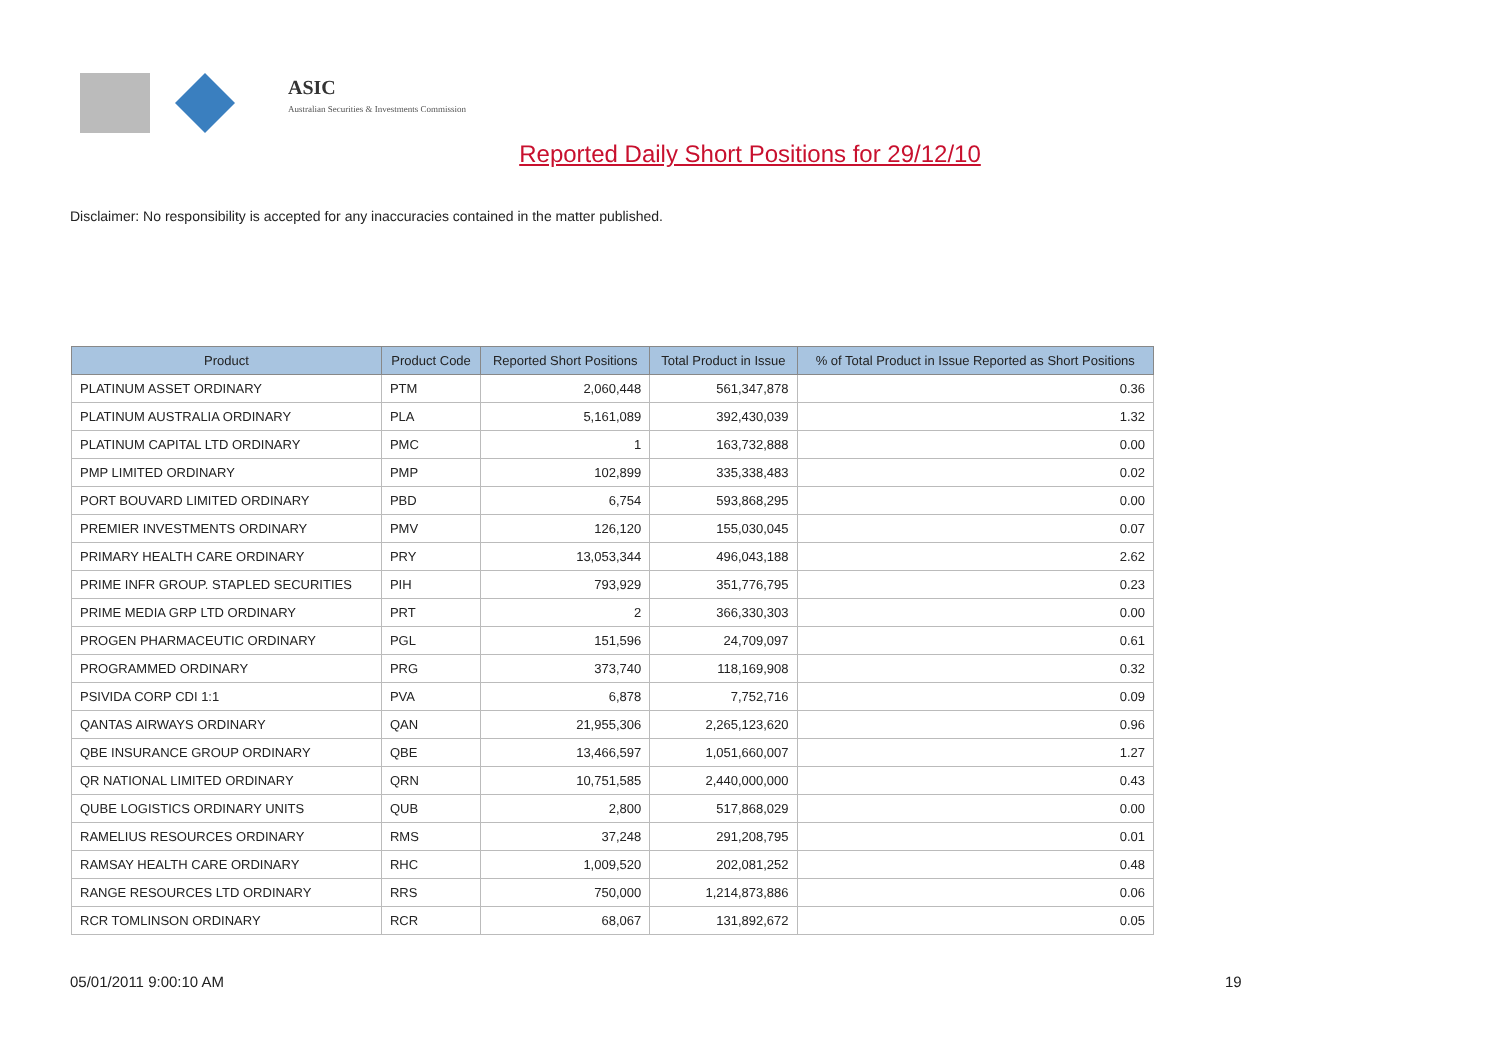ASIC
Australian Securities & Investments Commission
Reported Daily Short Positions for 29/12/10
Disclaimer: No responsibility is accepted for any inaccuracies contained in the matter published.
| Product | Product Code | Reported Short Positions | Total Product in Issue | % of Total Product in Issue Reported as Short Positions |
| --- | --- | --- | --- | --- |
| PLATINUM ASSET ORDINARY | PTM | 2,060,448 | 561,347,878 | 0.36 |
| PLATINUM AUSTRALIA ORDINARY | PLA | 5,161,089 | 392,430,039 | 1.32 |
| PLATINUM CAPITAL LTD ORDINARY | PMC | 1 | 163,732,888 | 0.00 |
| PMP LIMITED ORDINARY | PMP | 102,899 | 335,338,483 | 0.02 |
| PORT BOUVARD LIMITED ORDINARY | PBD | 6,754 | 593,868,295 | 0.00 |
| PREMIER INVESTMENTS ORDINARY | PMV | 126,120 | 155,030,045 | 0.07 |
| PRIMARY HEALTH CARE ORDINARY | PRY | 13,053,344 | 496,043,188 | 2.62 |
| PRIME INFR GROUP. STAPLED SECURITIES | PIH | 793,929 | 351,776,795 | 0.23 |
| PRIME MEDIA GRP LTD ORDINARY | PRT | 2 | 366,330,303 | 0.00 |
| PROGEN PHARMACEUTIC ORDINARY | PGL | 151,596 | 24,709,097 | 0.61 |
| PROGRAMMED ORDINARY | PRG | 373,740 | 118,169,908 | 0.32 |
| PSIVIDA CORP CDI 1:1 | PVA | 6,878 | 7,752,716 | 0.09 |
| QANTAS AIRWAYS ORDINARY | QAN | 21,955,306 | 2,265,123,620 | 0.96 |
| QBE INSURANCE GROUP ORDINARY | QBE | 13,466,597 | 1,051,660,007 | 1.27 |
| QR NATIONAL LIMITED ORDINARY | QRN | 10,751,585 | 2,440,000,000 | 0.43 |
| QUBE LOGISTICS ORDINARY UNITS | QUB | 2,800 | 517,868,029 | 0.00 |
| RAMELIUS RESOURCES ORDINARY | RMS | 37,248 | 291,208,795 | 0.01 |
| RAMSAY HEALTH CARE ORDINARY | RHC | 1,009,520 | 202,081,252 | 0.48 |
| RANGE RESOURCES LTD ORDINARY | RRS | 750,000 | 1,214,873,886 | 0.06 |
| RCR TOMLINSON ORDINARY | RCR | 68,067 | 131,892,672 | 0.05 |
05/01/2011 9:00:10 AM 19